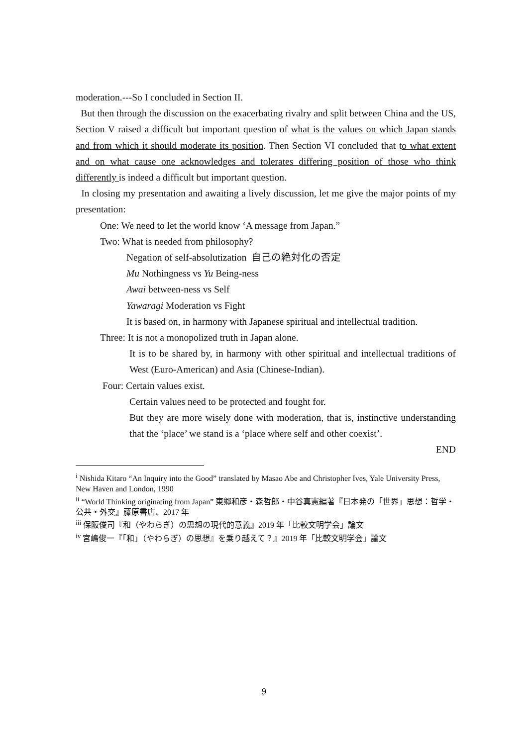moderation.---So I concluded in Section II.
But then through the discussion on the exacerbating rivalry and split between China and the US, Section V raised a difficult but important question of what is the values on which Japan stands and from which it should moderate its position. Then Section VI concluded that to what extent and on what cause one acknowledges and tolerates differing position of those who think differently is indeed a difficult but important question.
In closing my presentation and awaiting a lively discussion, let me give the major points of my presentation:
One: We need to let the world know ‘A message from Japan.”
Two: What is needed from philosophy?
Negation of self-absolutization 自己の絶対化の否定
Mu Nothingness vs Yu Being-ness
Awai between-ness vs Self
Yawaragi Moderation vs Fight
It is based on, in harmony with Japanese spiritual and intellectual tradition.
Three: It is not a monopolized truth in Japan alone.
It is to be shared by, in harmony with other spiritual and intellectual traditions of West (Euro-American) and Asia (Chinese-Indian).
Four: Certain values exist.
Certain values need to be protected and fought for.
But they are more wisely done with moderation, that is, instinctive understanding that the ‘place’ we stand is a ‘place where self and other coexist’.
END
<sup>i</sup> Nishida Kitaro “An Inquiry into the Good” translated by Masao Abe and Christopher Ives, Yale University Press, New Haven and London, 1990
<sup>ii</sup> “World Thinking originating from Japan” 東郷和彦・森哲郎・中谷真憲編著『日本発の「世界」思想：哲学・公共・外交』藤原書店、2017 年
<sup>iii</sup> 保阪俊司『和（やわらぎ）の思想の現代的意義』2019 年「比較文明学会」論文
<sup>iv</sup> 宮嶋俊一『「和」（やわらぎ）の思想』を乗り越えて？』2019 年「比較文明学会」論文
9